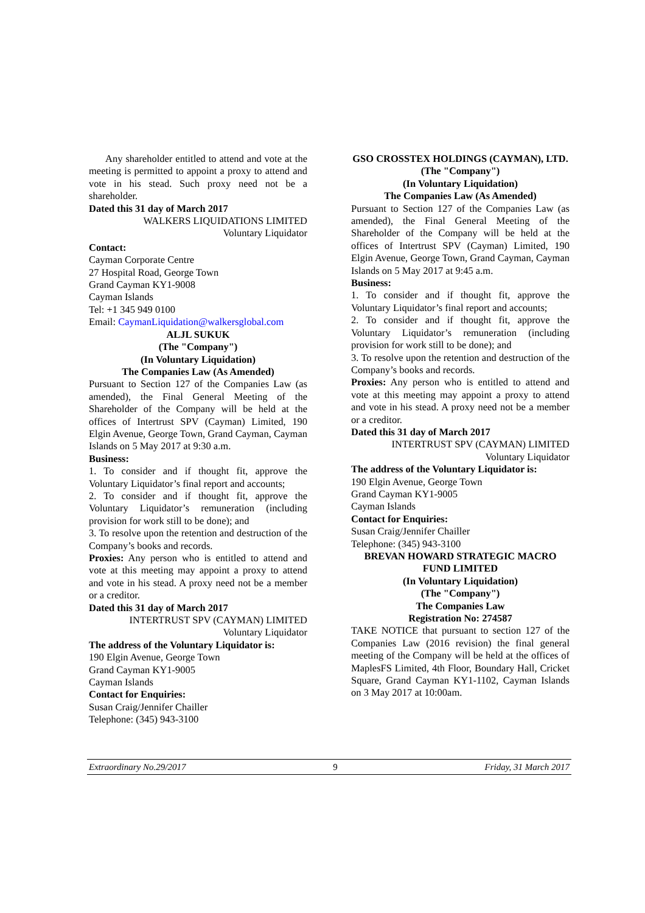Any shareholder entitled to attend and vote at the meeting is permitted to appoint a proxy to attend and vote in his stead. Such proxy need not be a shareholder.
Dated this 31 day of March 2017
WALKERS LIQUIDATIONS LIMITED
Voluntary Liquidator
Contact:
Cayman Corporate Centre
27 Hospital Road, George Town
Grand Cayman KY1-9008
Cayman Islands
Tel: +1 345 949 0100
Email: CaymanLiquidation@walkersglobal.com
ALJL SUKUK
(The "Company")
(In Voluntary Liquidation)
The Companies Law (As Amended)
Pursuant to Section 127 of the Companies Law (as amended), the Final General Meeting of the Shareholder of the Company will be held at the offices of Intertrust SPV (Cayman) Limited, 190 Elgin Avenue, George Town, Grand Cayman, Cayman Islands on 5 May 2017 at 9:30 a.m.
Business:
1. To consider and if thought fit, approve the Voluntary Liquidator’s final report and accounts;
2. To consider and if thought fit, approve the Voluntary Liquidator’s remuneration (including provision for work still to be done); and
3. To resolve upon the retention and destruction of the Company’s books and records.
Proxies: Any person who is entitled to attend and vote at this meeting may appoint a proxy to attend and vote in his stead. A proxy need not be a member or a creditor.
Dated this 31 day of March 2017
INTERTRUST SPV (CAYMAN) LIMITED
Voluntary Liquidator
The address of the Voluntary Liquidator is:
190 Elgin Avenue, George Town
Grand Cayman KY1-9005
Cayman Islands
Contact for Enquiries:
Susan Craig/Jennifer Chailler
Telephone: (345) 943-3100
GSO CROSSTEX HOLDINGS (CAYMAN), LTD.
(The "Company")
(In Voluntary Liquidation)
The Companies Law (As Amended)
Pursuant to Section 127 of the Companies Law (as amended), the Final General Meeting of the Shareholder of the Company will be held at the offices of Intertrust SPV (Cayman) Limited, 190 Elgin Avenue, George Town, Grand Cayman, Cayman Islands on 5 May 2017 at 9:45 a.m.
Business:
1. To consider and if thought fit, approve the Voluntary Liquidator’s final report and accounts;
2. To consider and if thought fit, approve the Voluntary Liquidator’s remuneration (including provision for work still to be done); and
3. To resolve upon the retention and destruction of the Company’s books and records.
Proxies: Any person who is entitled to attend and vote at this meeting may appoint a proxy to attend and vote in his stead. A proxy need not be a member or a creditor.
Dated this 31 day of March 2017
INTERTRUST SPV (CAYMAN) LIMITED
Voluntary Liquidator
The address of the Voluntary Liquidator is:
190 Elgin Avenue, George Town
Grand Cayman KY1-9005
Cayman Islands
Contact for Enquiries:
Susan Craig/Jennifer Chailler
Telephone: (345) 943-3100
BREVAN HOWARD STRATEGIC MACRO FUND LIMITED
(In Voluntary Liquidation)
(The "Company")
The Companies Law
Registration No: 274587
TAKE NOTICE that pursuant to section 127 of the Companies Law (2016 revision) the final general meeting of the Company will be held at the offices of MaplesFS Limited, 4th Floor, Boundary Hall, Cricket Square, Grand Cayman KY1-1102, Cayman Islands on 3 May 2017 at 10:00am.
Extraordinary No.29/2017 9 Friday, 31 March 2017